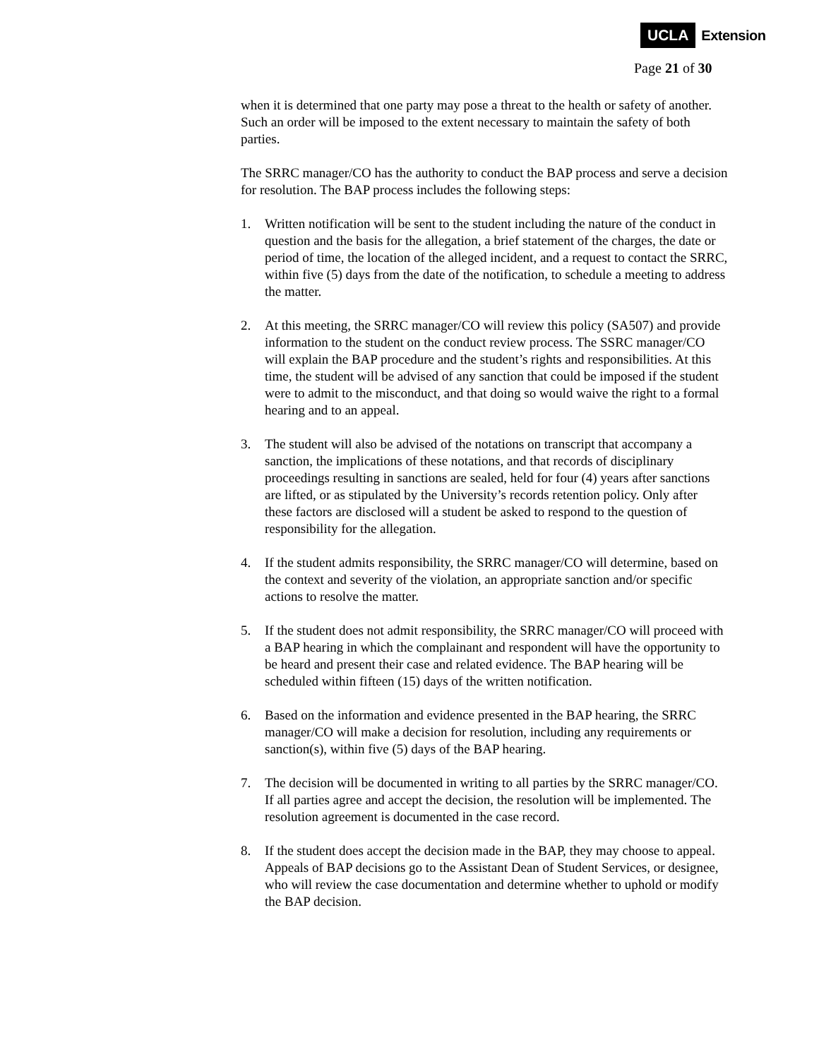UCLA Extension
Page 21 of 30
when it is determined that one party may pose a threat to the health or safety of another. Such an order will be imposed to the extent necessary to maintain the safety of both parties.
The SRRC manager/CO has the authority to conduct the BAP process and serve a decision for resolution. The BAP process includes the following steps:
1. Written notification will be sent to the student including the nature of the conduct in question and the basis for the allegation, a brief statement of the charges, the date or period of time, the location of the alleged incident, and a request to contact the SRRC, within five (5) days from the date of the notification, to schedule a meeting to address the matter.
2. At this meeting, the SRRC manager/CO will review this policy (SA507) and provide information to the student on the conduct review process. The SSRC manager/CO will explain the BAP procedure and the student’s rights and responsibilities. At this time, the student will be advised of any sanction that could be imposed if the student were to admit to the misconduct, and that doing so would waive the right to a formal hearing and to an appeal.
3. The student will also be advised of the notations on transcript that accompany a sanction, the implications of these notations, and that records of disciplinary proceedings resulting in sanctions are sealed, held for four (4) years after sanctions are lifted, or as stipulated by the University’s records retention policy. Only after these factors are disclosed will a student be asked to respond to the question of responsibility for the allegation.
4. If the student admits responsibility, the SRRC manager/CO will determine, based on the context and severity of the violation, an appropriate sanction and/or specific actions to resolve the matter.
5. If the student does not admit responsibility, the SRRC manager/CO will proceed with a BAP hearing in which the complainant and respondent will have the opportunity to be heard and present their case and related evidence. The BAP hearing will be scheduled within fifteen (15) days of the written notification.
6. Based on the information and evidence presented in the BAP hearing, the SRRC manager/CO will make a decision for resolution, including any requirements or sanction(s), within five (5) days of the BAP hearing.
7. The decision will be documented in writing to all parties by the SRRC manager/CO. If all parties agree and accept the decision, the resolution will be implemented. The resolution agreement is documented in the case record.
8. If the student does accept the decision made in the BAP, they may choose to appeal. Appeals of BAP decisions go to the Assistant Dean of Student Services, or designee, who will review the case documentation and determine whether to uphold or modify the BAP decision.